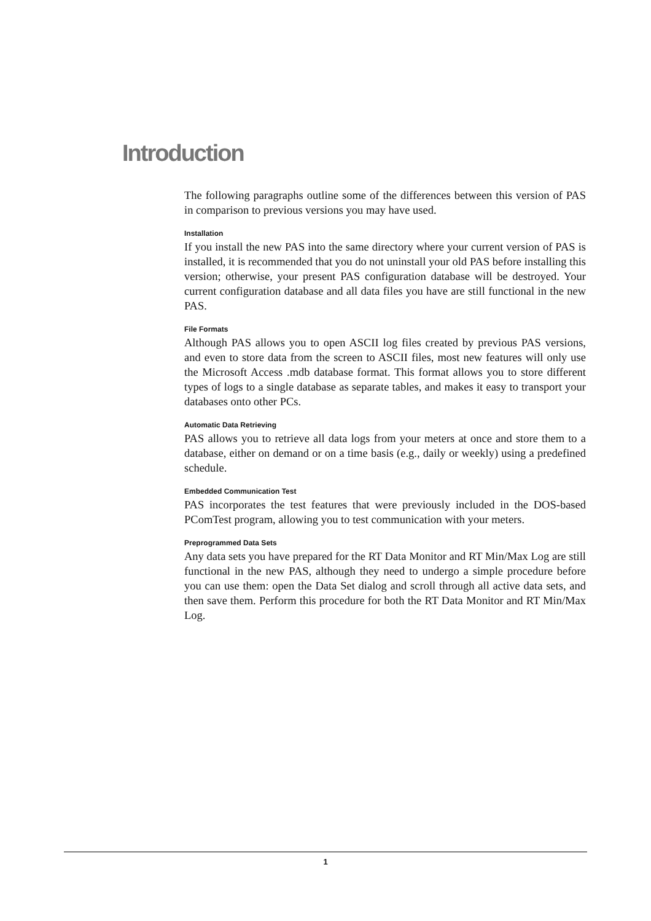Introduction
The following paragraphs outline some of the differences between this version of PAS in comparison to previous versions you may have used.
Installation
If you install the new PAS into the same directory where your current version of PAS is installed, it is recommended that you do not uninstall your old PAS before installing this version; otherwise, your present PAS configuration database will be destroyed. Your current configuration database and all data files you have are still functional in the new PAS.
File Formats
Although PAS allows you to open ASCII log files created by previous PAS versions, and even to store data from the screen to ASCII files, most new features will only use the Microsoft Access .mdb database format. This format allows you to store different types of logs to a single database as separate tables, and makes it easy to transport your databases onto other PCs.
Automatic Data Retrieving
PAS allows you to retrieve all data logs from your meters at once and store them to a database, either on demand or on a time basis (e.g., daily or weekly) using a predefined schedule.
Embedded Communication Test
PAS incorporates the test features that were previously included in the DOS-based PComTest program, allowing you to test communication with your meters.
Preprogrammed Data Sets
Any data sets you have prepared for the RT Data Monitor and RT Min/Max Log are still functional in the new PAS, although they need to undergo a simple procedure before you can use them: open the Data Set dialog and scroll through all active data sets, and then save them. Perform this procedure for both the RT Data Monitor and RT Min/Max Log.
1